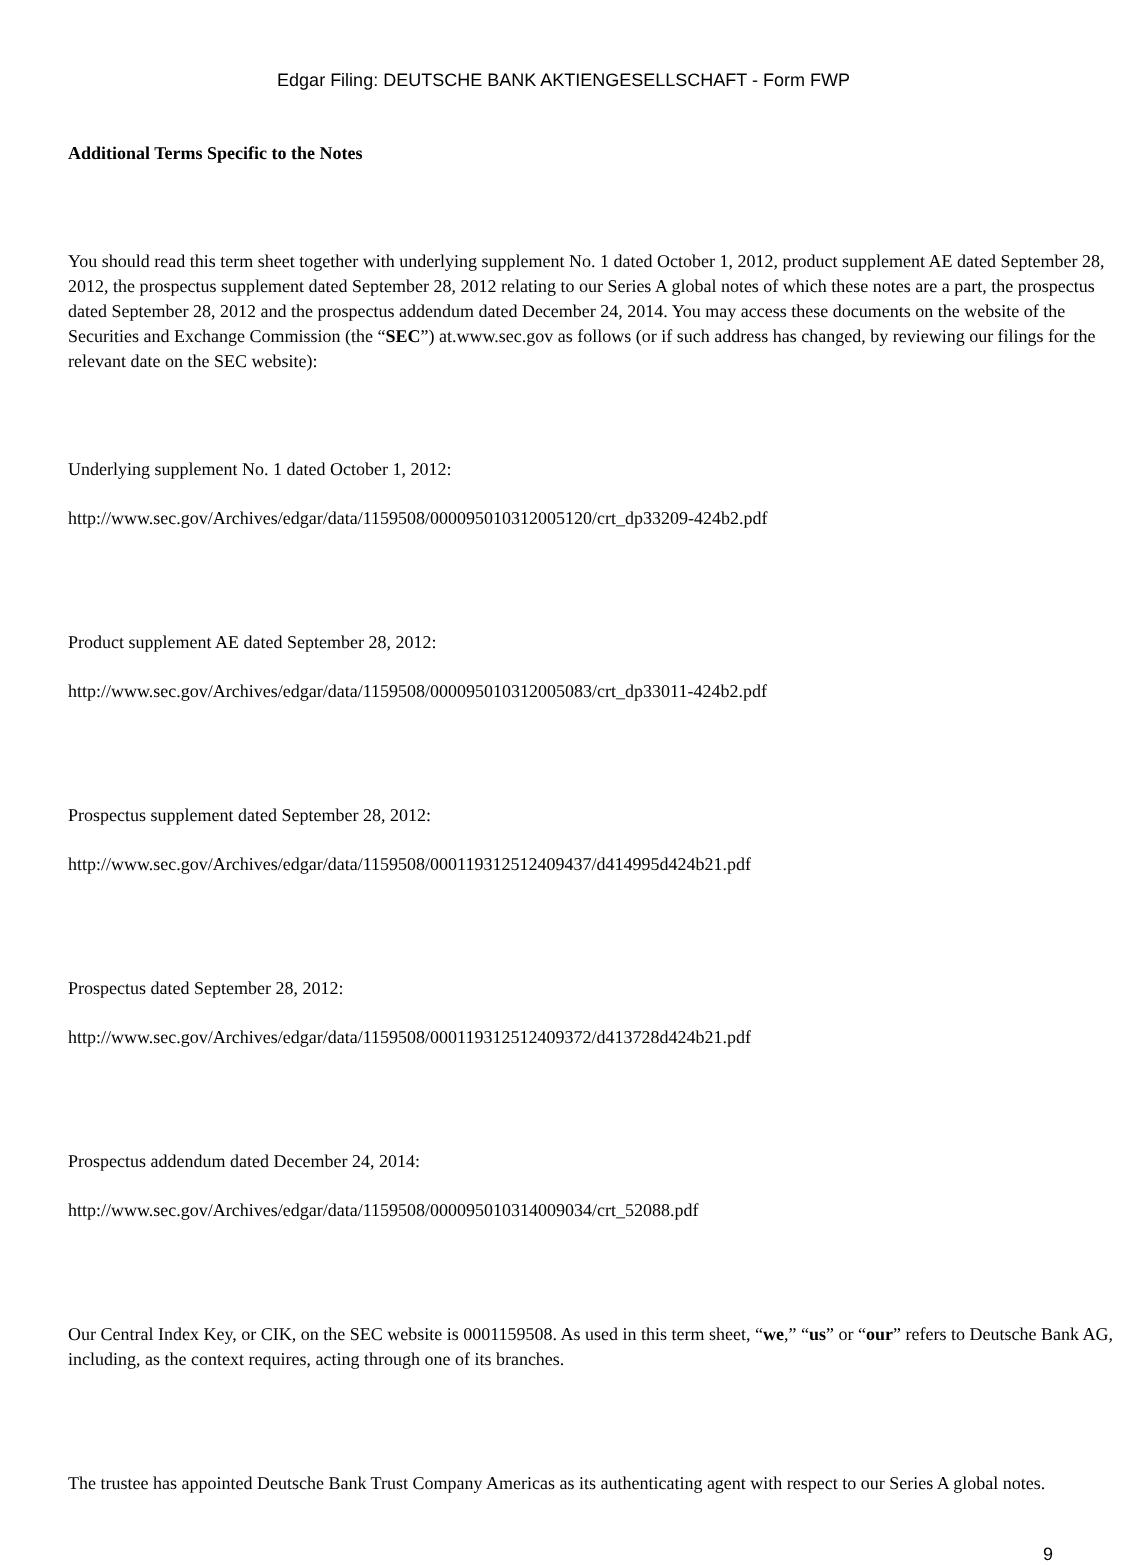Edgar Filing: DEUTSCHE BANK AKTIENGESELLSCHAFT - Form FWP
Additional Terms Specific to the Notes
You should read this term sheet together with underlying supplement No. 1 dated October 1, 2012, product supplement AE dated September 28, 2012, the prospectus supplement dated September 28, 2012 relating to our Series A global notes of which these notes are a part, the prospectus dated September 28, 2012 and the prospectus addendum dated December 24, 2014. You may access these documents on the website of the Securities and Exchange Commission (the “SEC”) at.www.sec.gov as follows (or if such address has changed, by reviewing our filings for the relevant date on the SEC website):
Underlying supplement No. 1 dated October 1, 2012:
http://www.sec.gov/Archives/edgar/data/1159508/000095010312005120/crt_dp33209-424b2.pdf
Product supplement AE dated September 28, 2012:
http://www.sec.gov/Archives/edgar/data/1159508/000095010312005083/crt_dp33011-424b2.pdf
Prospectus supplement dated September 28, 2012:
http://www.sec.gov/Archives/edgar/data/1159508/000119312512409437/d414995d424b21.pdf
Prospectus dated September 28, 2012:
http://www.sec.gov/Archives/edgar/data/1159508/000119312512409372/d413728d424b21.pdf
Prospectus addendum dated December 24, 2014:
http://www.sec.gov/Archives/edgar/data/1159508/000095010314009034/crt_52088.pdf
Our Central Index Key, or CIK, on the SEC website is 0001159508. As used in this term sheet, “we,” “us” or “our” refers to Deutsche Bank AG, including, as the context requires, acting through one of its branches.
The trustee has appointed Deutsche Bank Trust Company Americas as its authenticating agent with respect to our Series A global notes.
9